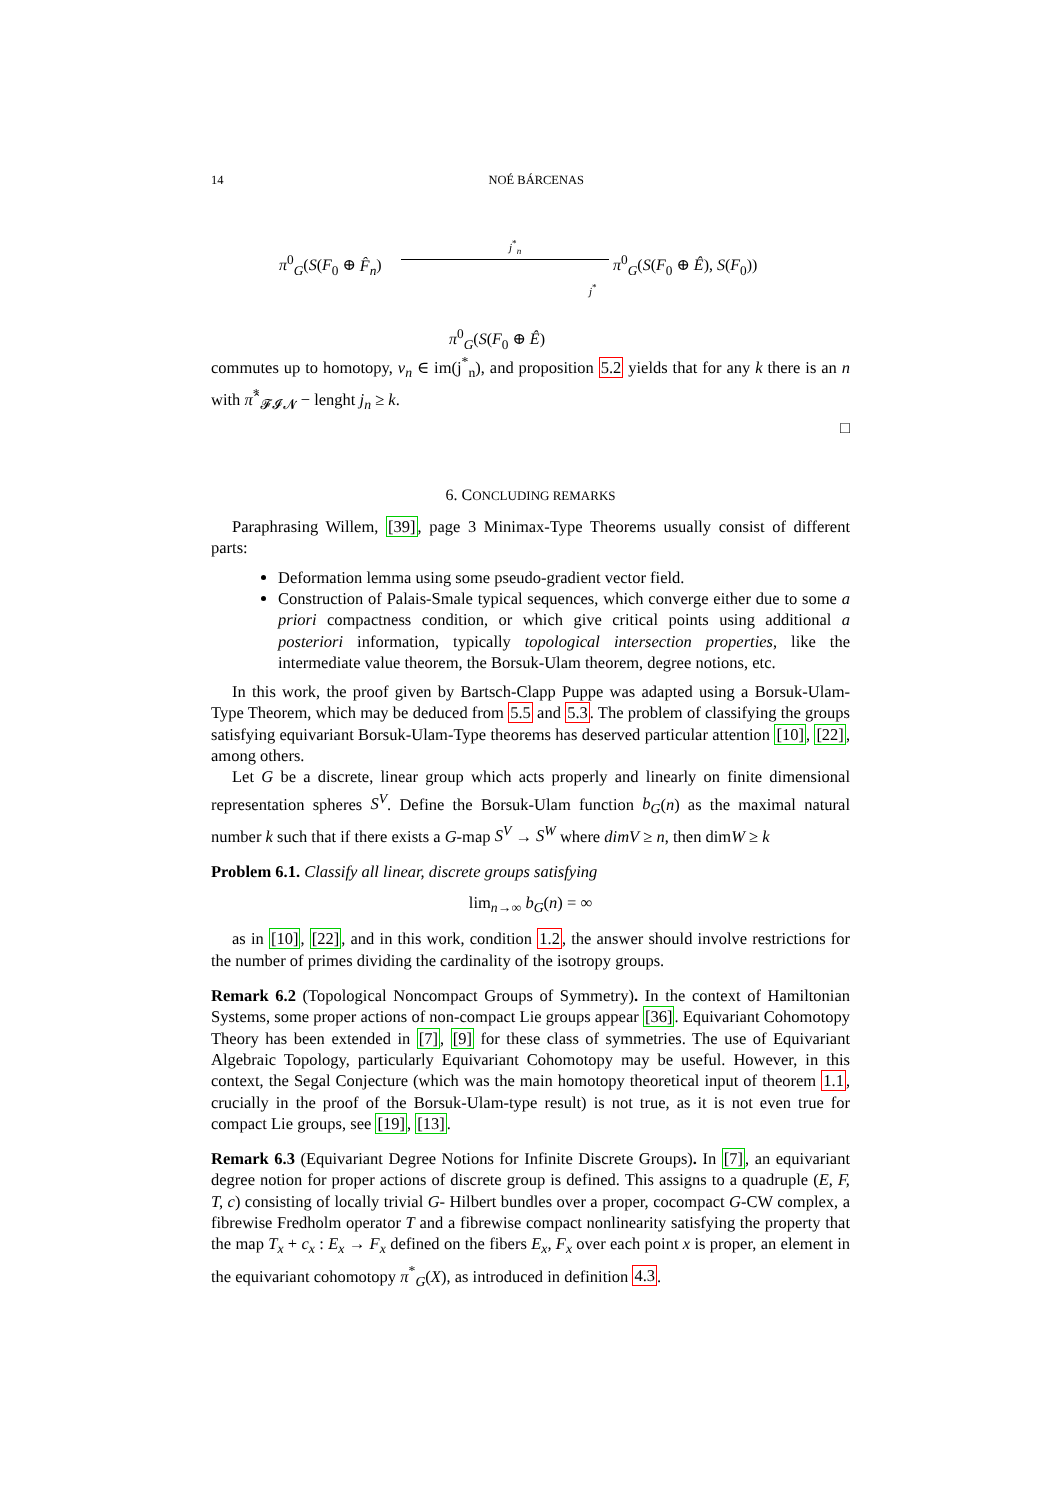14 NOÉ BÁRCENAS
π<sup>0</sup><sub>G</sub>(S(F<sub>0</sub> ⊕ F̂<sub>n</sub>)
j<sup>*</sup><sub>n</sub>
π<sup>0</sup><sub>G</sub>(S(F<sub>0</sub> ⊕ Ê), S(F<sub>0</sub>))
j<sup>*</sup>
π<sup>0</sup><sub>G</sub>(S(F<sub>0</sub> ⊕ Ê)
commutes up to homotopy, v<sub>n</sub> ∈ im(j<sup>*</sup><sub>n</sub>), and proposition 5.2 yields that for any k there is an n with π̂<sup>*</sup><sub>𝓕𝓘𝓝</sub> − lenght j<sub>n</sub> ≥ k.
□
6. CONCLUDING REMARKS
Paraphrasing Willem, [39], page 3 Minimax-Type Theorems usually consist of different parts:
Deformation lemma using some pseudo-gradient vector field.
Construction of Palais-Smale typical sequences, which converge either due to some a priori compactness condition, or which give critical points using additional a posteriori information, typically topological intersection properties, like the intermediate value theorem, the Borsuk-Ulam theorem, degree notions, etc.
In this work, the proof given by Bartsch-Clapp Puppe was adapted using a Borsuk-Ulam-Type Theorem, which may be deduced from 5.5 and 5.3. The problem of classifying the groups satisfying equivariant Borsuk-Ulam-Type theorems has deserved particular attention [10], [22], among others.
Let G be a discrete, linear group which acts properly and linearly on finite dimensional representation spheres S<sup>V</sup>. Define the Borsuk-Ulam function b<sub>G</sub>(n) as the maximal natural number k such that if there exists a G-map S<sup>V</sup> → S<sup>W</sup> where dimV ≥ n, then dimW ≥ k
Problem 6.1. Classify all linear, discrete groups satisfying
lim<sub>n→∞</sub> b<sub>G</sub>(n) = ∞
as in [10], [22], and in this work, condition 1.2, the answer should involve restrictions for the number of primes dividing the cardinality of the isotropy groups.
Remark 6.2 (Topological Noncompact Groups of Symmetry). In the context of Hamiltonian Systems, some proper actions of non-compact Lie groups appear [36]. Equivariant Cohomotopy Theory has been extended in [7], [9] for these class of symmetries. The use of Equivariant Algebraic Topology, particularly Equivariant Cohomotopy may be useful. However, in this context, the Segal Conjecture (which was the main homotopy theoretical input of theorem 1.1, crucially in the proof of the Borsuk-Ulam-type result) is not true, as it is not even true for compact Lie groups, see [19], [13].
Remark 6.3 (Equivariant Degree Notions for Infinite Discrete Groups). In [7], an equivariant degree notion for proper actions of discrete group is defined. This assigns to a quadruple (E, F, T, c) consisting of locally trivial G- Hilbert bundles over a proper, cocompact G-CW complex, a fibrewise Fredholm operator T and a fibrewise compact nonlinearity satisfying the property that the map T<sub>x</sub> + c<sub>x</sub> : E<sub>x</sub> → F<sub>x</sub> defined on the fibers E<sub>x</sub>, F<sub>x</sub> over each point x is proper, an element in the equivariant cohomotopy π<sup>*</sup><sub>G</sub>(X), as introduced in definition 4.3.